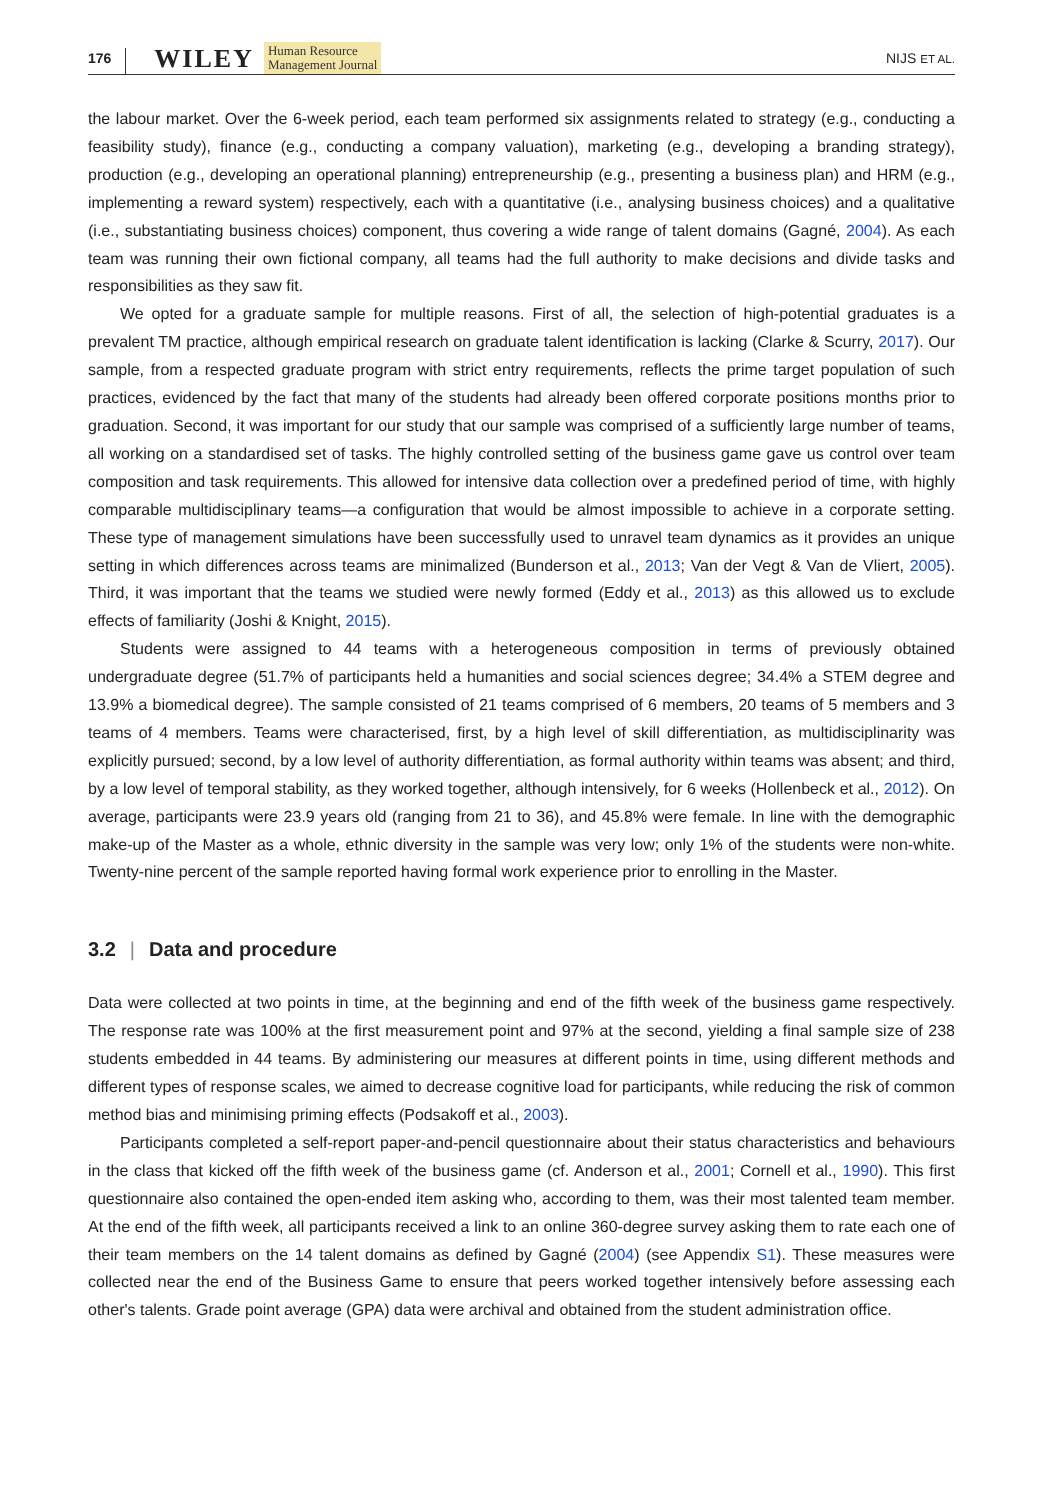176 WILEY Human Resource
Management Journal NIJS ET AL.
the labour market. Over the 6-week period, each team performed six assignments related to strategy (e.g., conducting a feasibility study), finance (e.g., conducting a company valuation), marketing (e.g., developing a branding strategy), production (e.g., developing an operational planning) entrepreneurship (e.g., presenting a business plan) and HRM (e.g., implementing a reward system) respectively, each with a quantitative (i.e., analysing business choices) and a qualitative (i.e., substantiating business choices) component, thus covering a wide range of talent domains (Gagné, 2004). As each team was running their own fictional company, all teams had the full authority to make decisions and divide tasks and responsibilities as they saw fit.
We opted for a graduate sample for multiple reasons. First of all, the selection of high-potential graduates is a prevalent TM practice, although empirical research on graduate talent identification is lacking (Clarke & Scurry, 2017). Our sample, from a respected graduate program with strict entry requirements, reflects the prime target population of such practices, evidenced by the fact that many of the students had already been offered corporate positions months prior to graduation. Second, it was important for our study that our sample was comprised of a sufficiently large number of teams, all working on a standardised set of tasks. The highly controlled setting of the business game gave us control over team composition and task requirements. This allowed for intensive data collection over a predefined period of time, with highly comparable multidisciplinary teams—a configuration that would be almost impossible to achieve in a corporate setting. These type of management simulations have been successfully used to unravel team dynamics as it provides an unique setting in which differences across teams are minimalized (Bunderson et al., 2013; Van der Vegt & Van de Vliert, 2005). Third, it was important that the teams we studied were newly formed (Eddy et al., 2013) as this allowed us to exclude effects of familiarity (Joshi & Knight, 2015).
Students were assigned to 44 teams with a heterogeneous composition in terms of previously obtained undergraduate degree (51.7% of participants held a humanities and social sciences degree; 34.4% a STEM degree and 13.9% a biomedical degree). The sample consisted of 21 teams comprised of 6 members, 20 teams of 5 members and 3 teams of 4 members. Teams were characterised, first, by a high level of skill differentiation, as multidisciplinarity was explicitly pursued; second, by a low level of authority differentiation, as formal authority within teams was absent; and third, by a low level of temporal stability, as they worked together, although intensively, for 6 weeks (Hollenbeck et al., 2012). On average, participants were 23.9 years old (ranging from 21 to 36), and 45.8% were female. In line with the demographic make-up of the Master as a whole, ethnic diversity in the sample was very low; only 1% of the students were non-white. Twenty-nine percent of the sample reported having formal work experience prior to enrolling in the Master.
3.2 | Data and procedure
Data were collected at two points in time, at the beginning and end of the fifth week of the business game respectively. The response rate was 100% at the first measurement point and 97% at the second, yielding a final sample size of 238 students embedded in 44 teams. By administering our measures at different points in time, using different methods and different types of response scales, we aimed to decrease cognitive load for participants, while reducing the risk of common method bias and minimising priming effects (Podsakoff et al., 2003).
Participants completed a self-report paper-and-pencil questionnaire about their status characteristics and behaviours in the class that kicked off the fifth week of the business game (cf. Anderson et al., 2001; Cornell et al., 1990). This first questionnaire also contained the open-ended item asking who, according to them, was their most talented team member. At the end of the fifth week, all participants received a link to an online 360-degree survey asking them to rate each one of their team members on the 14 talent domains as defined by Gagné (2004) (see Appendix S1). These measures were collected near the end of the Business Game to ensure that peers worked together intensively before assessing each other's talents. Grade point average (GPA) data were archival and obtained from the student administration office.